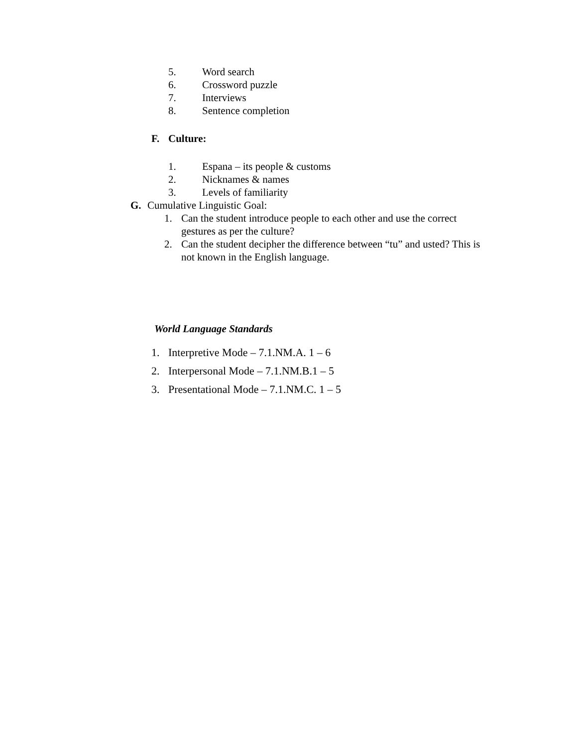5. Word search
6. Crossword puzzle
7. Interviews
8. Sentence completion
F. Culture:
1. Espana – its people & customs
2. Nicknames & names
3. Levels of familiarity
G. Cumulative Linguistic Goal:
1. Can the student introduce people to each other and use the correct gestures as per the culture?
2. Can the student decipher the difference between “tu” and usted? This is not known in the English language.
World Language Standards
1. Interpretive Mode – 7.1.NM.A. 1 – 6
2. Interpersonal Mode – 7.1.NM.B.1 – 5
3. Presentational Mode – 7.1.NM.C. 1 – 5